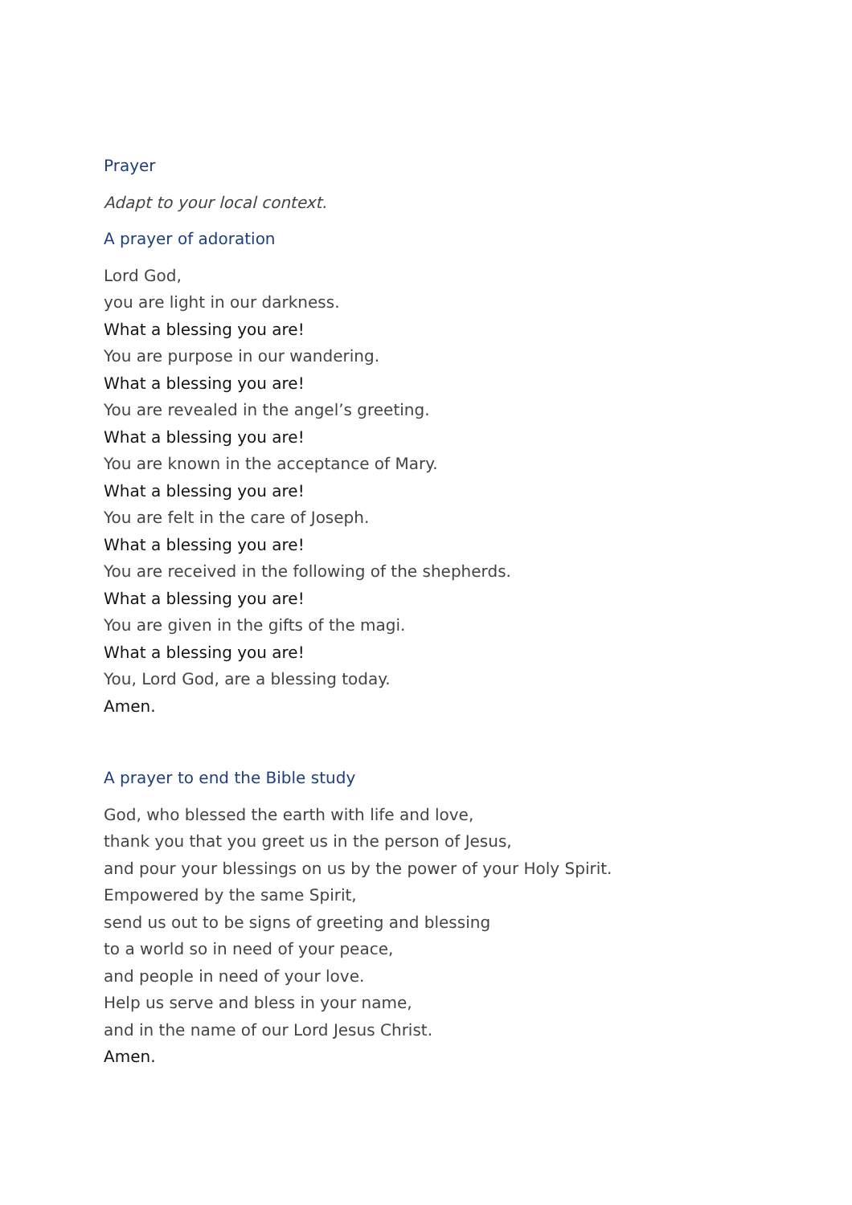Prayer
Adapt to your local context.
A prayer of adoration
Lord God,
you are light in our darkness.
What a blessing you are!
You are purpose in our wandering.
What a blessing you are!
You are revealed in the angel’s greeting.
What a blessing you are!
You are known in the acceptance of Mary.
What a blessing you are!
You are felt in the care of Joseph.
What a blessing you are!
You are received in the following of the shepherds.
What a blessing you are!
You are given in the gifts of the magi.
What a blessing you are!
You, Lord God, are a blessing today.
Amen.
A prayer to end the Bible study
God, who blessed the earth with life and love,
thank you that you greet us in the person of Jesus,
and pour your blessings on us by the power of your Holy Spirit.
Empowered by the same Spirit,
send us out to be signs of greeting and blessing
to a world so in need of your peace,
and people in need of your love.
Help us serve and bless in your name,
and in the name of our Lord Jesus Christ.
Amen.